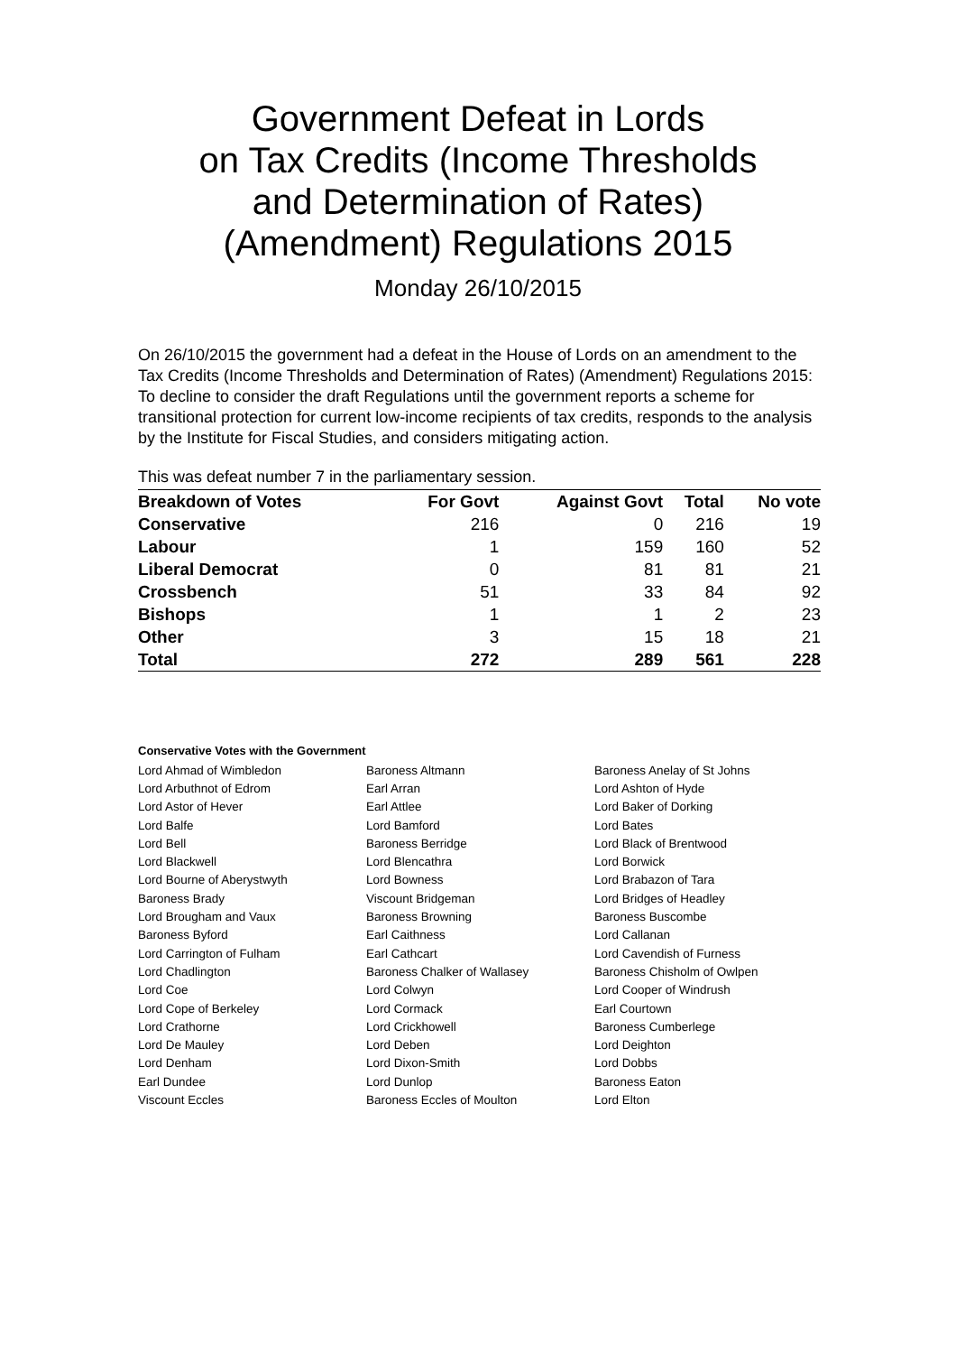Government Defeat in Lords
on Tax Credits (Income Thresholds
and Determination of Rates)
(Amendment) Regulations 2015
Monday 26/10/2015
On 26/10/2015 the government had a defeat in the House of Lords on an amendment to the Tax Credits (Income Thresholds and Determination of Rates) (Amendment) Regulations 2015: To decline to consider the draft Regulations until the government reports a scheme for transitional protection for current low-income recipients of tax credits, responds to the analysis by the Institute for Fiscal Studies, and considers mitigating action.
This was defeat number 7 in the parliamentary session.
| Breakdown of Votes | For Govt | Against Govt | Total | No vote |
| --- | --- | --- | --- | --- |
| Conservative | 216 | 0 | 216 | 19 |
| Labour | 1 | 159 | 160 | 52 |
| Liberal Democrat | 0 | 81 | 81 | 21 |
| Crossbench | 51 | 33 | 84 | 92 |
| Bishops | 1 | 1 | 2 | 23 |
| Other | 3 | 15 | 18 | 21 |
| Total | 272 | 289 | 561 | 228 |
Conservative Votes with the Government
| Lord Ahmad of Wimbledon | Baroness Altmann | Baroness Anelay of St Johns |
| Lord Arbuthnot of Edrom | Earl Arran | Lord Ashton of Hyde |
| Lord Astor of Hever | Earl Attlee | Lord Baker of Dorking |
| Lord Balfe | Lord Bamford | Lord Bates |
| Lord Bell | Baroness Berridge | Lord Black of Brentwood |
| Lord Blackwell | Lord Blencathra | Lord Borwick |
| Lord Bourne of Aberystwyth | Lord Bowness | Lord Brabazon of Tara |
| Baroness Brady | Viscount Bridgeman | Lord Bridges of Headley |
| Lord Brougham and Vaux | Baroness Browning | Baroness Buscombe |
| Baroness Byford | Earl Caithness | Lord Callanan |
| Lord Carrington of Fulham | Earl Cathcart | Lord Cavendish of Furness |
| Lord Chadlington | Baroness Chalker of Wallasey | Baroness Chisholm of Owlpen |
| Lord Coe | Lord Colwyn | Lord Cooper of Windrush |
| Lord Cope of Berkeley | Lord Cormack | Earl Courtown |
| Lord Crathorne | Lord Crickhowell | Baroness Cumberlege |
| Lord De Mauley | Lord Deben | Lord Deighton |
| Lord Denham | Lord Dixon-Smith | Lord Dobbs |
| Earl Dundee | Lord Dunlop | Baroness Eaton |
| Viscount Eccles | Baroness Eccles of Moulton | Lord Elton |